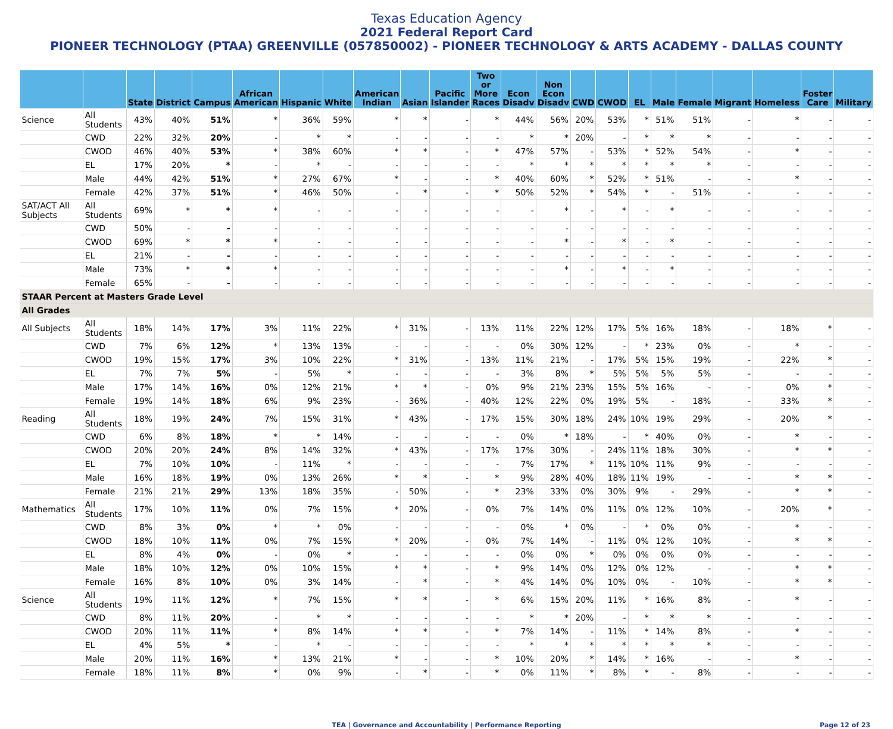Texas Education Agency
2021 Federal Report Card
PIONEER TECHNOLOGY (PTAA) GREENVILLE (057850002) - PIONEER TECHNOLOGY & ARTS ACADEMY - DALLAS COUNTY
| | | State | District | Campus | African American | Hispanic | White | American Indian | Asian | Pacific Islander | Two or More Races | Econ Disadv | Non Econ Disadv | CWD | CWOD | EL | Male | Female | Migrant | Homeless | Foster Care | Military |
| --- | --- | --- | --- | --- | --- | --- | --- | --- | --- | --- | --- | --- | --- | --- | --- | --- | --- | --- | --- | --- | --- | --- |
| Science | All Students | 43% | 40% | 51% | * | 36% | 59% | * | * | - | * | 44% | 56% | 20% | 53% | * | 51% | 51% | - | * | - | - |
| | CWD | 22% | 32% | 20% | - | * | * | - | - | - | - | * | * | 20% | - | * | * | * | - | - | - | - |
| | CWOD | 46% | 40% | 53% | * | 38% | 60% | * | * | - | * | 47% | 57% | - | 53% | * | 52% | 54% | - | * | - | - |
| | EL | 17% | 20% | * | - | * | - | - | - | - | - | * | * | * | * | * | * | * | - | - | - | - |
| | Male | 44% | 42% | 51% | * | 27% | 67% | * | - | - | * | 40% | 60% | * | 52% | * | 51% | - | - | * | - | - |
| | Female | 42% | 37% | 51% | * | 46% | 50% | - | * | - | * | 50% | 52% | * | 54% | * | - | 51% | - | - | - | - |
| SAT/ACT All Subjects | All Students | 69% | * | * | * | - | - | - | - | - | - | - | * | - | * | - | * | - | - | - | - | - |
| | CWD | 50% | - | - | - | - | - | - | - | - | - | - | - | - | - | - | - | - | - | - | - | - |
| | CWOD | 69% | * | * | * | - | - | - | - | - | - | - | * | - | * | - | * | - | - | - | - | - |
| | EL | 21% | - | - | - | - | - | - | - | - | - | - | - | - | - | - | - | - | - | - | - | - |
| | Male | 73% | * | * | * | - | - | - | - | - | - | - | * | - | * | - | * | - | - | - | - | - |
| | Female | 65% | - | - | - | - | - | - | - | - | - | - | - | - | - | - | - | - | - | - | - | - |
| STAAR Percent at Masters Grade Level | | | | | | | | | | | | | | | | | | | | | | |
| All Grades | | | | | | | | | | | | | | | | | | | | | | |
| All Subjects | All Students | 18% | 14% | 17% | 3% | 11% | 22% | * | 31% | - | 13% | 11% | 22% | 12% | 17% | 5% | 16% | 18% | - | 18% | * | - |
| | CWD | 7% | 6% | 12% | * | 13% | 13% | - | - | - | - | 0% | 30% | 12% | - | * | 23% | 0% | - | * | - | - |
| | CWOD | 19% | 15% | 17% | 3% | 10% | 22% | * | 31% | - | 13% | 11% | 21% | - | 17% | 5% | 15% | 19% | - | 22% | * | - |
| | EL | 7% | 7% | 5% | - | 5% | * | - | - | - | - | 3% | 8% | * | 5% | 5% | 5% | 5% | - | - | - | - |
| | Male | 17% | 14% | 16% | 0% | 12% | 21% | * | * | - | 0% | 9% | 21% | 23% | 15% | 5% | 16% | - | - | 0% | * | - |
| | Female | 19% | 14% | 18% | 6% | 9% | 23% | - | 36% | - | 40% | 12% | 22% | 0% | 19% | 5% | - | 18% | - | 33% | * | - |
| Reading | All Students | 18% | 19% | 24% | 7% | 15% | 31% | * | 43% | - | 17% | 15% | 30% | 18% | 24% | 10% | 19% | 29% | - | 20% | * | - |
| | CWD | 6% | 8% | 18% | * | * | 14% | - | - | - | - | 0% | * | 18% | - | * | 40% | 0% | - | * | - | - |
| | CWOD | 20% | 20% | 24% | 8% | 14% | 32% | * | 43% | - | 17% | 17% | 30% | - | 24% | 11% | 18% | 30% | - | * | * | - |
| | EL | 7% | 10% | 10% | - | 11% | * | - | - | - | - | 7% | 17% | * | 11% | 10% | 11% | 9% | - | - | - | - |
| | Male | 16% | 18% | 19% | 0% | 13% | 26% | * | * | - | * | 9% | 28% | 40% | 18% | 11% | 19% | - | - | * | * | - |
| | Female | 21% | 21% | 29% | 13% | 18% | 35% | - | 50% | - | * | 23% | 33% | 0% | 30% | 9% | - | 29% | - | * | * | - |
| Mathematics | All Students | 17% | 10% | 11% | 0% | 7% | 15% | * | 20% | - | 0% | 7% | 14% | 0% | 11% | 0% | 12% | 10% | - | 20% | * | - |
| | CWD | 8% | 3% | 0% | * | * | 0% | - | - | - | - | 0% | * | 0% | - | * | 0% | 0% | - | * | - | - |
| | CWOD | 18% | 10% | 11% | 0% | 7% | 15% | * | 20% | - | 0% | 7% | 14% | - | 11% | 0% | 12% | 10% | - | * | * | - |
| | EL | 8% | 4% | 0% | - | 0% | * | - | - | - | - | 0% | 0% | * | 0% | 0% | 0% | 0% | - | - | - | - |
| | Male | 18% | 10% | 12% | 0% | 10% | 15% | * | * | - | * | 9% | 14% | 0% | 12% | 0% | 12% | - | - | * | * | - |
| | Female | 16% | 8% | 10% | 0% | 3% | 14% | - | * | - | * | 4% | 14% | 0% | 10% | 0% | - | 10% | - | * | * | - |
| Science | All Students | 19% | 11% | 12% | * | 7% | 15% | * | * | - | * | 6% | 15% | 20% | 11% | * | 16% | 8% | - | * | - | - |
| | CWD | 8% | 11% | 20% | - | * | * | - | - | - | - | * | * | 20% | - | * | * | * | - | - | - | - |
| | CWOD | 20% | 11% | 11% | * | 8% | 14% | * | * | - | * | 7% | 14% | - | 11% | * | 14% | 8% | - | * | - | - |
| | EL | 4% | 5% | * | - | * | - | - | - | - | - | * | * | * | * | * | * | * | - | - | - | - |
| | Male | 20% | 11% | 16% | * | 13% | 21% | * | - | - | * | 10% | 20% | * | 14% | * | 16% | - | - | * | - | - |
| | Female | 18% | 11% | 8% | * | 0% | 9% | - | * | - | * | 0% | 11% | * | 8% | * | - | 8% | - | - | - | - |
TEA | Governance and Accountability | Performance Reporting Page 12 of 23